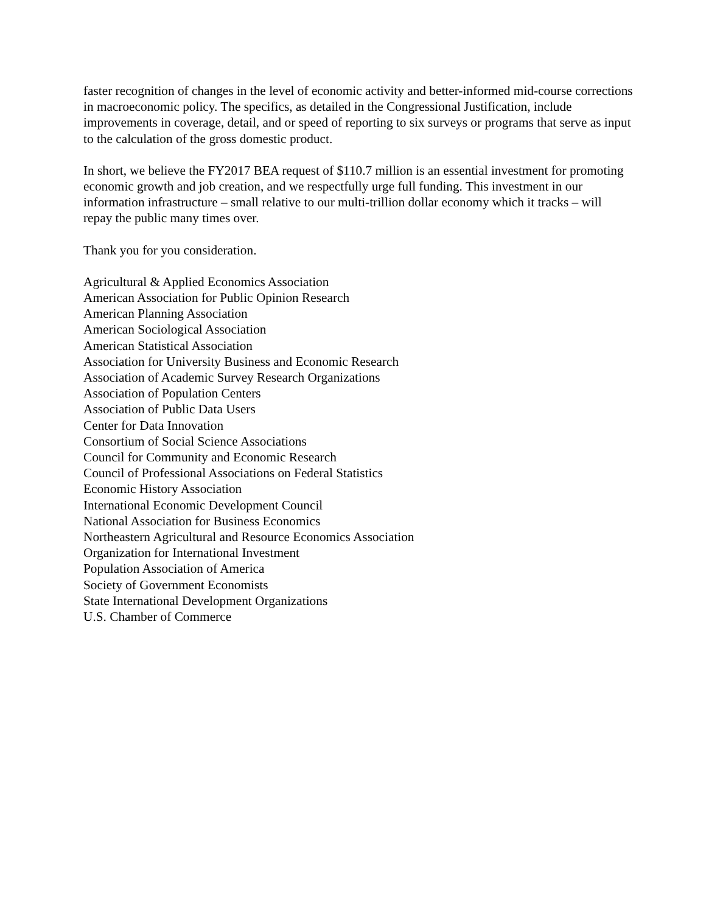faster recognition of changes in the level of economic activity and better-informed mid-course corrections in macroeconomic policy. The specifics, as detailed in the Congressional Justification, include improvements in coverage, detail, and or speed of reporting to six surveys or programs that serve as input to the calculation of the gross domestic product.
In short, we believe the FY2017 BEA request of $110.7 million is an essential investment for promoting economic growth and job creation, and we respectfully urge full funding. This investment in our information infrastructure – small relative to our multi-trillion dollar economy which it tracks – will repay the public many times over.
Thank you for you consideration.
Agricultural & Applied Economics Association
American Association for Public Opinion Research
American Planning Association
American Sociological Association
American Statistical Association
Association for University Business and Economic Research
Association of Academic Survey Research Organizations
Association of Population Centers
Association of Public Data Users
Center for Data Innovation
Consortium of Social Science Associations
Council for Community and Economic Research
Council of Professional Associations on Federal Statistics
Economic History Association
International Economic Development Council
National Association for Business Economics
Northeastern Agricultural and Resource Economics Association
Organization for International Investment
Population Association of America
Society of Government Economists
State International Development Organizations
U.S. Chamber of Commerce